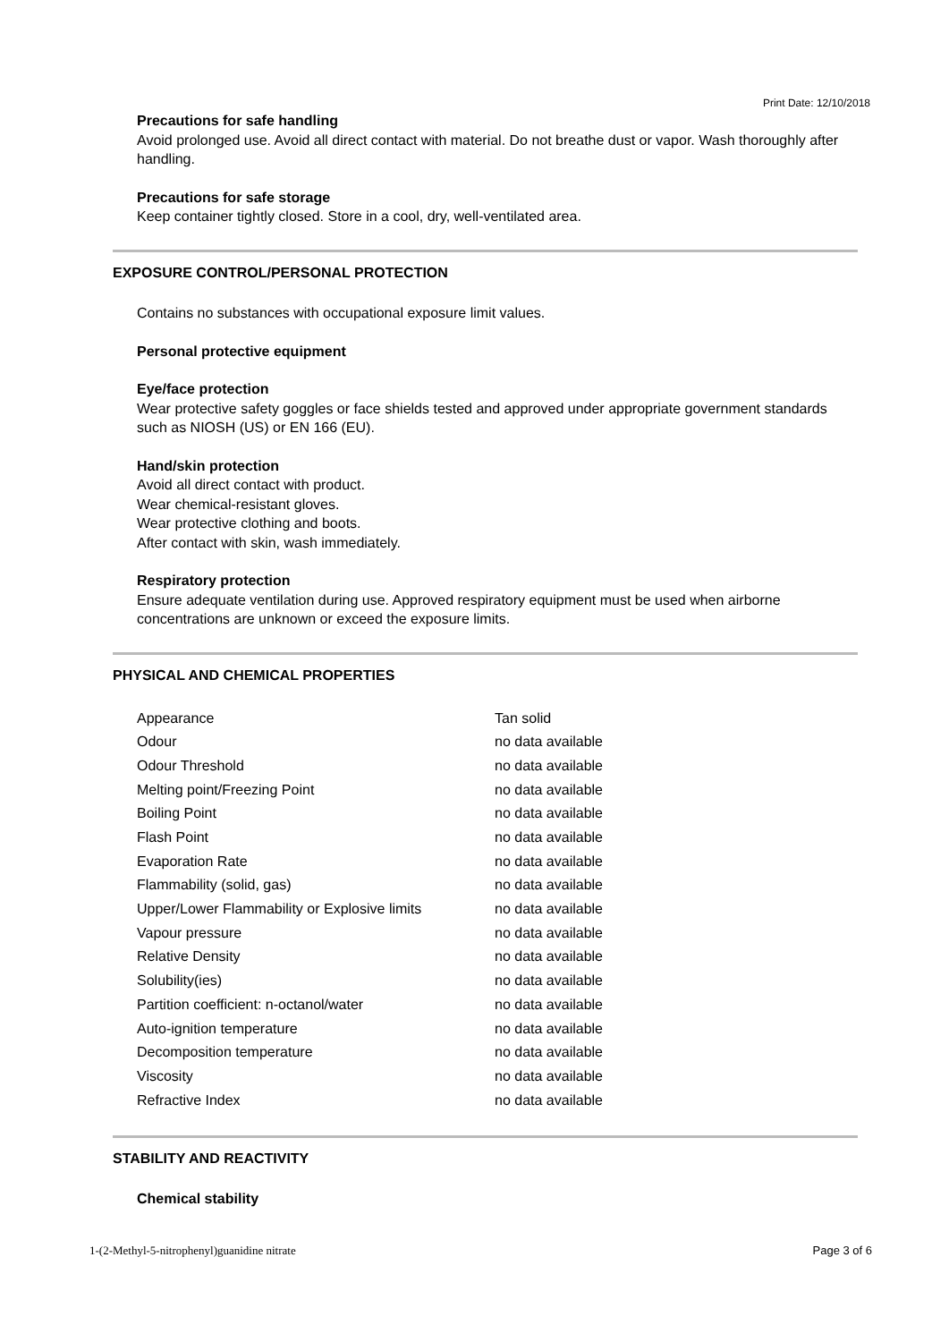Print Date: 12/10/2018
Precautions for safe handling
Avoid prolonged use. Avoid all direct contact with material. Do not breathe dust or vapor. Wash thoroughly after handling.
Precautions for safe storage
Keep container tightly closed. Store in a cool, dry, well-ventilated area.
EXPOSURE CONTROL/PERSONAL PROTECTION
Contains no substances with occupational exposure limit values.
Personal protective equipment
Eye/face protection
Wear protective safety goggles or face shields tested and approved under appropriate government standards such as NIOSH (US) or EN 166 (EU).
Hand/skin protection
Avoid all direct contact with product.
Wear chemical-resistant gloves.
Wear protective clothing and boots.
After contact with skin, wash immediately.
Respiratory protection
Ensure adequate ventilation during use. Approved respiratory equipment must be used when airborne concentrations are unknown or exceed the exposure limits.
PHYSICAL AND CHEMICAL PROPERTIES
| Appearance | Tan solid |
| Odour | no data available |
| Odour Threshold | no data available |
| Melting point/Freezing Point | no data available |
| Boiling Point | no data available |
| Flash Point | no data available |
| Evaporation Rate | no data available |
| Flammability (solid, gas) | no data available |
| Upper/Lower Flammability or Explosive limits | no data available |
| Vapour pressure | no data available |
| Relative Density | no data available |
| Solubility(ies) | no data available |
| Partition coefficient: n-octanol/water | no data available |
| Auto-ignition temperature | no data available |
| Decomposition temperature | no data available |
| Viscosity | no data available |
| Refractive Index | no data available |
STABILITY AND REACTIVITY
Chemical stability
1-(2-Methyl-5-nitrophenyl)guanidine nitrate Page 3 of 6